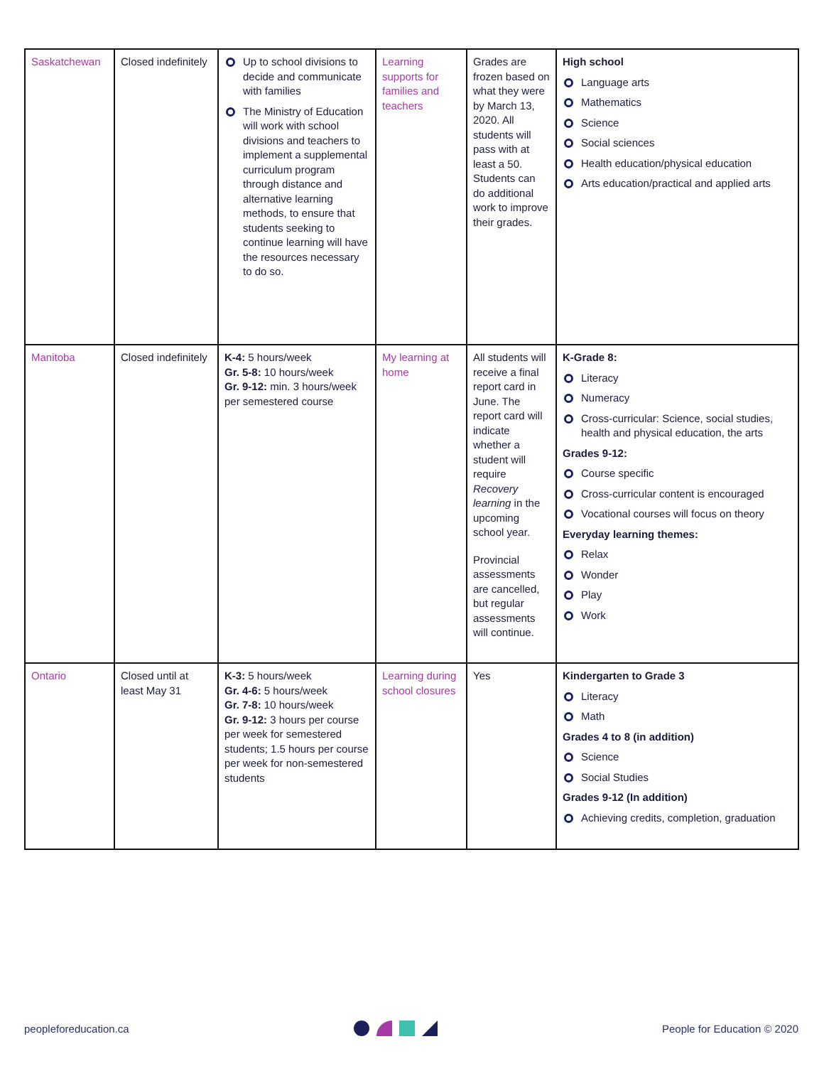| Saskatchewan | Closed indefinitely | Up to school divisions to decide and communicate with families The Ministry of Education will work with school divisions and teachers to implement a supplemental curriculum program through distance and alternative learning methods, to ensure that students seeking to continue learning will have the resources necessary to do so. | Learning supports for families and teachers | Grades are frozen based on what they were by March 13, 2020. All students will pass with at least a 50. Students can do additional work to improve their grades. | High school Language arts Mathematics Science Social sciences Health education/physical education Arts education/practical and applied arts |
| Manitoba | Closed indefinitely | K-4: 5 hours/week Gr. 5-8: 10 hours/week Gr. 9-12: min. 3 hours/week per semestered course | My learning at home | All students will receive a final report card in June. The report card will indicate whether a student will require Recovery learning in the upcoming school year. Provincial assessments are cancelled, but regular assessments will continue. | K-Grade 8: Literacy Numeracy Cross-curricular: Science, social studies, health and physical education, the arts Grades 9-12: Course specific Cross-curricular content is encouraged Vocational courses will focus on theory Everyday learning themes: Relax Wonder Play Work |
| Ontario | Closed until at least May 31 | K-3: 5 hours/week Gr. 4-6: 5 hours/week Gr. 7-8: 10 hours/week Gr. 9-12: 3 hours per course per week for semestered students; 1.5 hours per course per week for non-semestered students | Learning during school closures | Yes | Kindergarten to Grade 3 Literacy Math Grades 4 to 8 (in addition) Science Social Studies Grades 9-12 (In addition) Achieving credits, completion, graduation |
peopleforeducation.ca People for Education © 2020